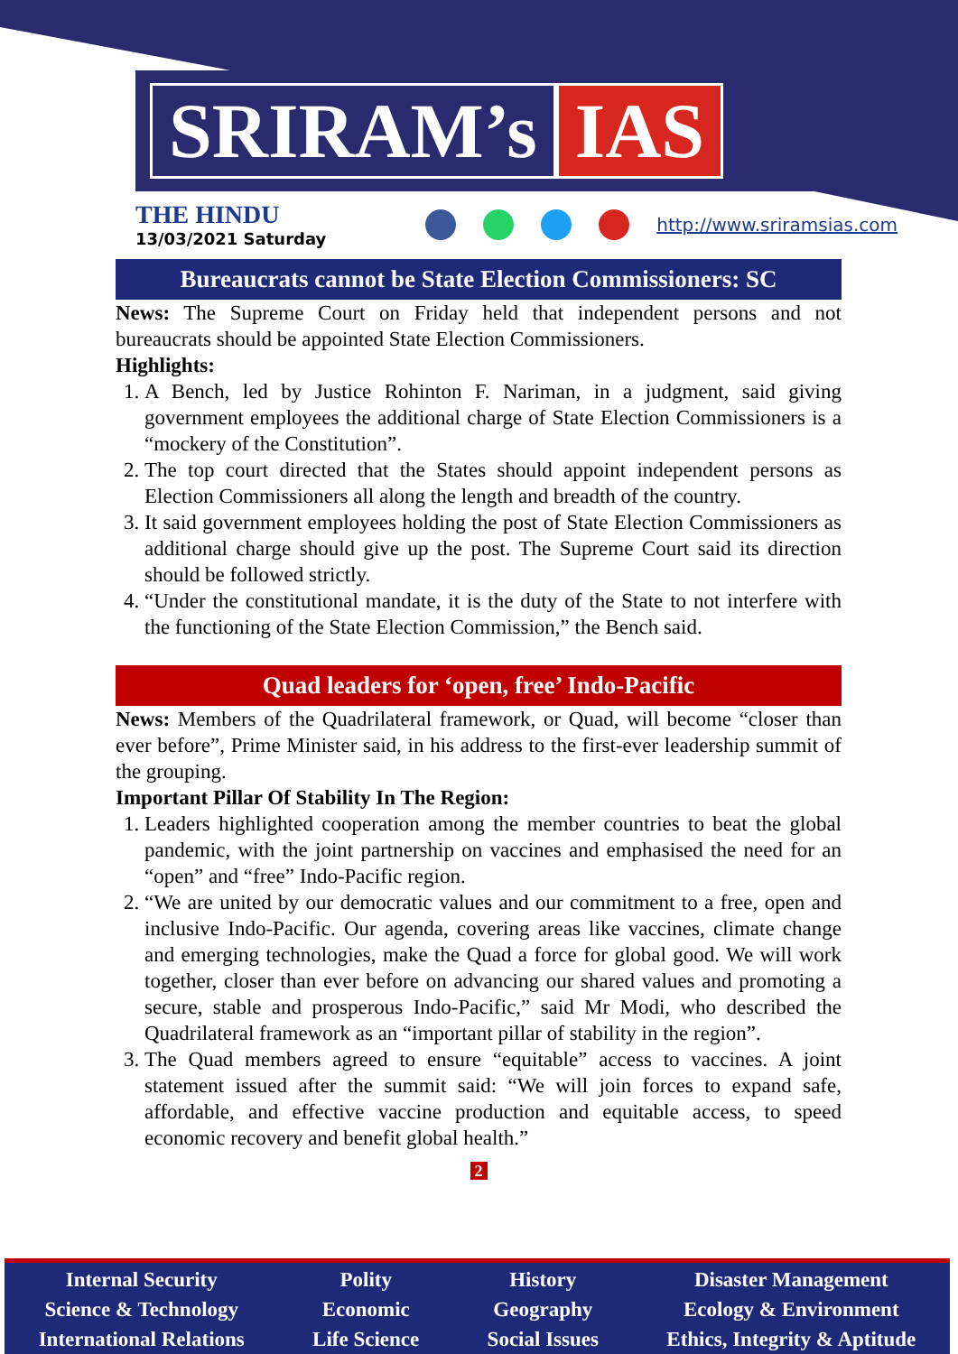SRIRAM’s IAS
THE HINDU
13/03/2021 Saturday
http://www.sriramsias.com
Bureaucrats cannot be State Election Commissioners: SC
News: The Supreme Court on Friday held that independent persons and not bureaucrats should be appointed State Election Commissioners.
Highlights:
1. A Bench, led by Justice Rohinton F. Nariman, in a judgment, said giving government employees the additional charge of State Election Commissioners is a “mockery of the Constitution”.
2. The top court directed that the States should appoint independent persons as Election Commissioners all along the length and breadth of the country.
3. It said government employees holding the post of State Election Commissioners as additional charge should give up the post. The Supreme Court said its direction should be followed strictly.
4. “Under the constitutional mandate, it is the duty of the State to not interfere with the functioning of the State Election Commission,” the Bench said.
Quad leaders for ‘open, free’ Indo-Pacific
News: Members of the Quadrilateral framework, or Quad, will become “closer than ever before”, Prime Minister said, in his address to the first-ever leadership summit of the grouping.
Important Pillar Of Stability In The Region:
1. Leaders highlighted cooperation among the member countries to beat the global pandemic, with the joint partnership on vaccines and emphasised the need for an “open” and “free” Indo-Pacific region.
2. “We are united by our democratic values and our commitment to a free, open and inclusive Indo-Pacific. Our agenda, covering areas like vaccines, climate change and emerging technologies, make the Quad a force for global good. We will work together, closer than ever before on advancing our shared values and promoting a secure, stable and prosperous Indo-Pacific,” said Mr Modi, who described the Quadrilateral framework as an “important pillar of stability in the region”.
3. The Quad members agreed to ensure “equitable” access to vaccines. A joint statement issued after the summit said: “We will join forces to expand safe, affordable, and effective vaccine production and equitable access, to speed economic recovery and benefit global health.”
2
Internal Security
Science & Technology
International Relations
Polity
Economic
Life Science
History
Geography
Social Issues
Disaster Management
Ecology & Environment
Ethics, Integrity & Aptitude